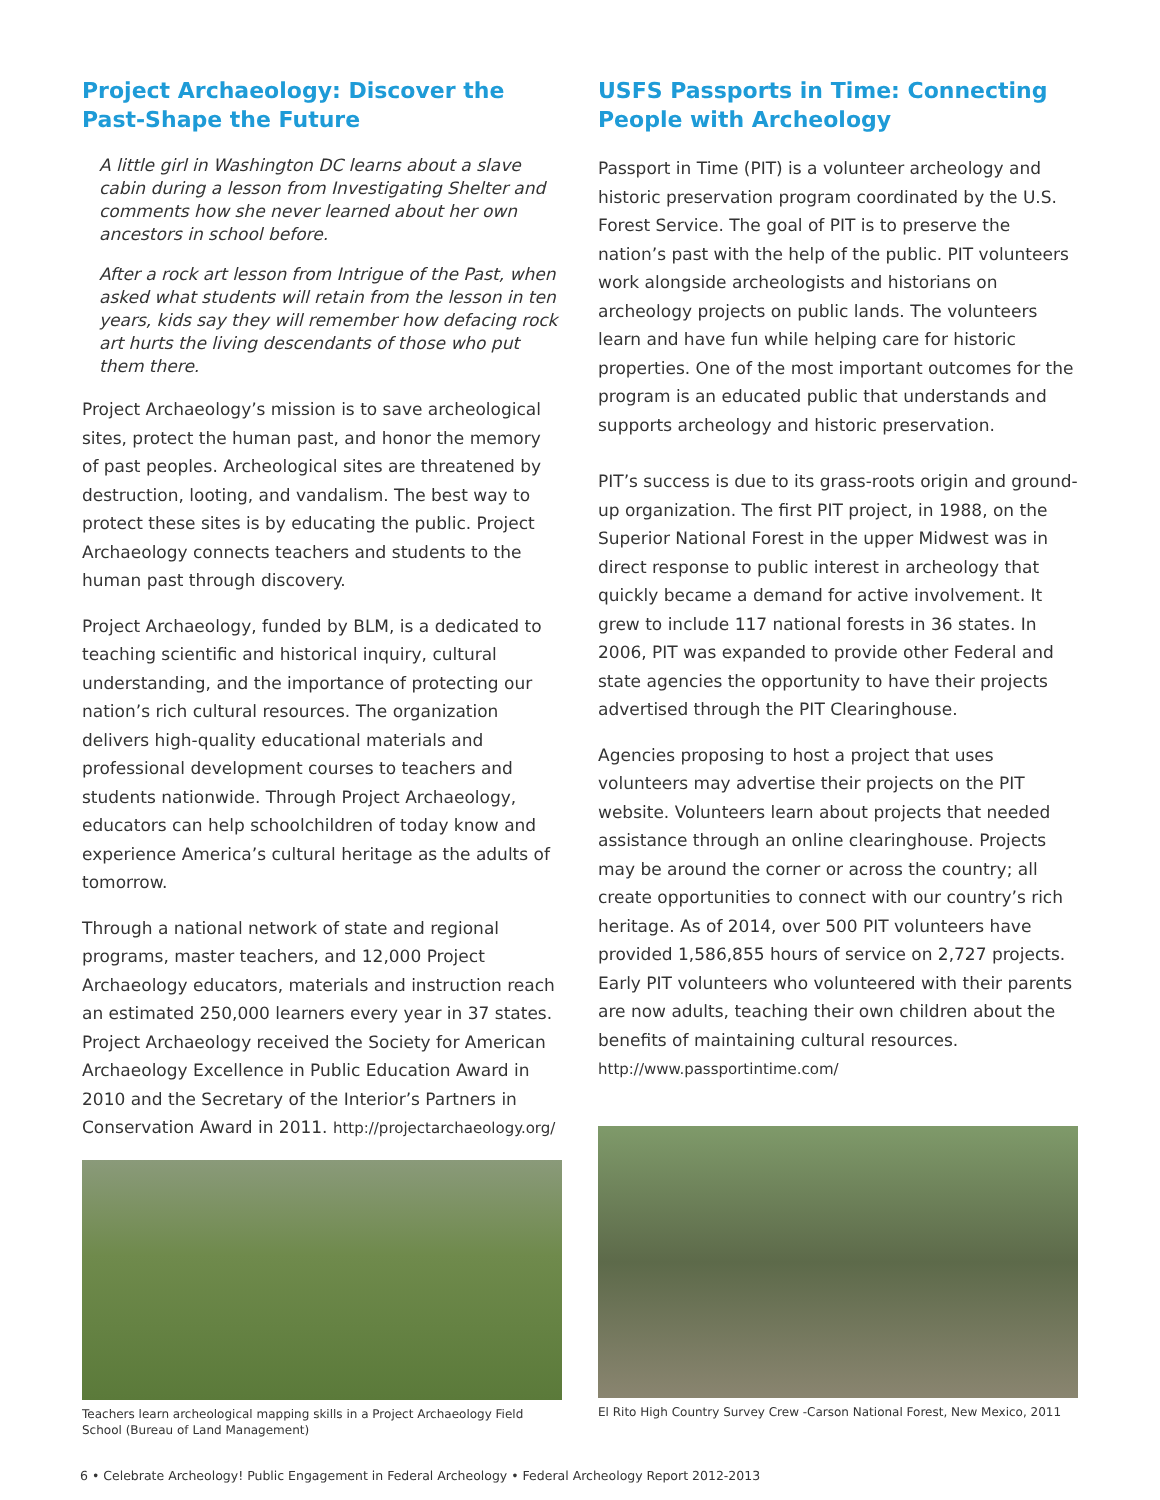Project Archaeology: Discover the Past-Shape the Future
A little girl in Washington DC learns about a slave cabin during a lesson from Investigating Shelter and comments how she never learned about her own ancestors in school before.
After a rock art lesson from Intrigue of the Past, when asked what students will retain from the lesson in ten years, kids say they will remember how defacing rock art hurts the living descendants of those who put them there.
Project Archaeology’s mission is to save archeological sites, protect the human past, and honor the memory of past peoples. Archeological sites are threatened by destruction, looting, and vandalism. The best way to protect these sites is by educating the public. Project Archaeology connects teachers and students to the human past through discovery.
Project Archaeology, funded by BLM, is a dedicated to teaching scientific and historical inquiry, cultural understanding, and the importance of protecting our nation’s rich cultural resources. The organization delivers high-quality educational materials and professional development courses to teachers and students nationwide. Through Project Archaeology, educators can help schoolchildren of today know and experience America’s cultural heritage as the adults of tomorrow.
Through a national network of state and regional programs, master teachers, and 12,000 Project Archaeology educators, materials and instruction reach an estimated 250,000 learners every year in 37 states. Project Archaeology received the Society for American Archaeology Excellence in Public Education Award in 2010 and the Secretary of the Interior’s Partners in Conservation Award in 2011. http://projectarchaeology.org/
Teachers learn archeological mapping skills in a Project Archaeology Field School (Bureau of Land Management)
USFS Passports in Time: Connecting People with Archeology
Passport in Time (PIT) is a volunteer archeology and historic preservation program coordinated by the U.S. Forest Service. The goal of PIT is to preserve the nation’s past with the help of the public. PIT volunteers work alongside archeologists and historians on archeology projects on public lands. The volunteers learn and have fun while helping care for historic properties. One of the most important outcomes for the program is an educated public that understands and supports archeology and historic preservation.
PIT’s success is due to its grass-roots origin and ground-up organization. The first PIT project, in 1988, on the Superior National Forest in the upper Midwest was in direct response to public interest in archeology that quickly became a demand for active involvement. It grew to include 117 national forests in 36 states. In 2006, PIT was expanded to provide other Federal and state agencies the opportunity to have their projects advertised through the PIT Clearinghouse.
Agencies proposing to host a project that uses volunteers may advertise their projects on the PIT website. Volunteers learn about projects that needed assistance through an online clearinghouse. Projects may be around the corner or across the country; all create opportunities to connect with our country’s rich heritage. As of 2014, over 500 PIT volunteers have provided 1,586,855 hours of service on 2,727 projects. Early PIT volunteers who volunteered with their parents are now adults, teaching their own children about the benefits of maintaining cultural resources. http://www.passportintime.com/
El Rito High Country Survey Crew -Carson National Forest, New Mexico, 2011
6 • Celebrate Archeology! Public Engagement in Federal Archeology • Federal Archeology Report 2012-2013